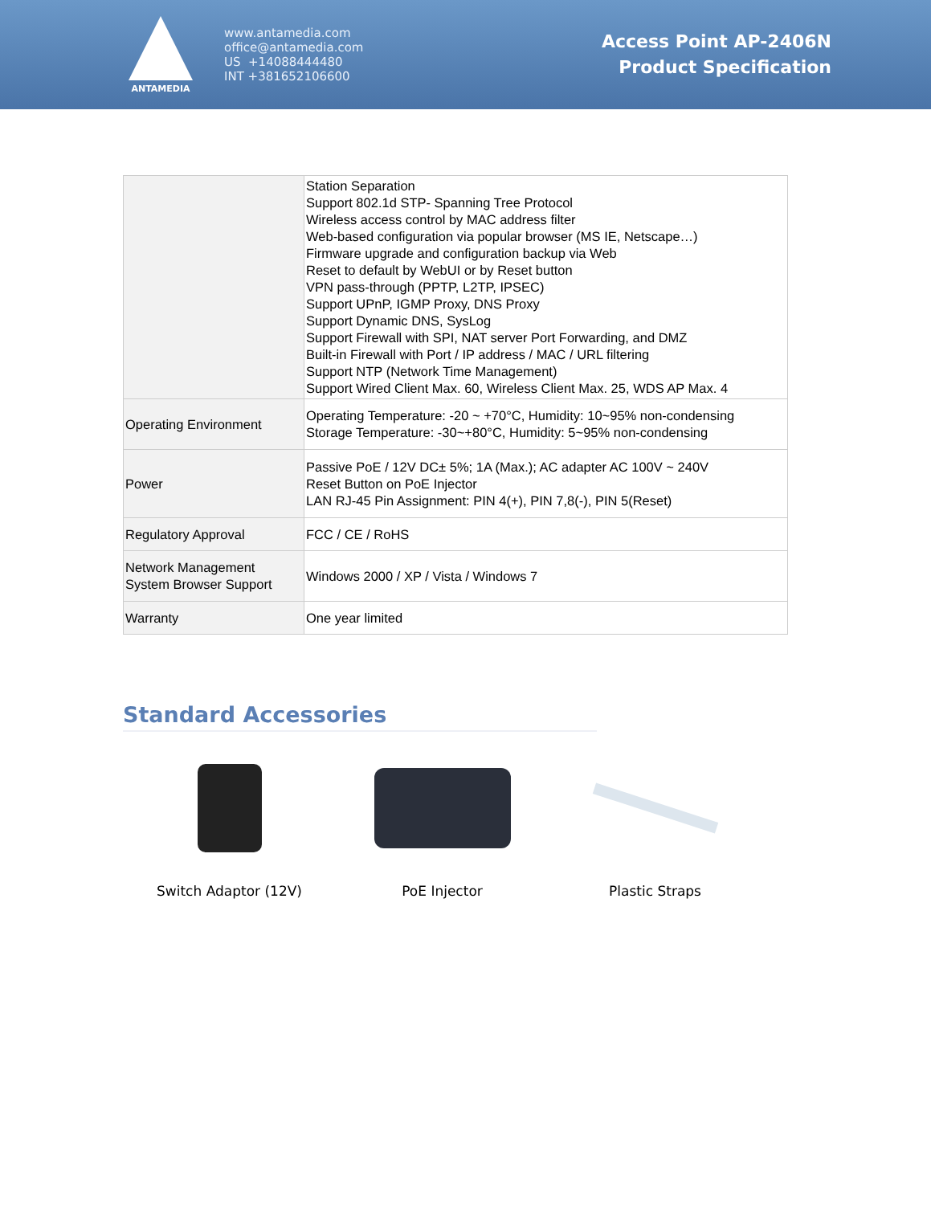ANTAMEDIA
www.antamedia.com
office@antamedia.com
US +14088444480
INT +381652106600
Access Point AP-2406N
Product Specification
| | Station Separation Support 802.1d STP- Spanning Tree Protocol Wireless access control by MAC address filter Web-based configuration via popular browser (MS IE, Netscape…) Firmware upgrade and configuration backup via Web Reset to default by WebUI or by Reset button VPN pass-through (PPTP, L2TP, IPSEC) Support UPnP, IGMP Proxy, DNS Proxy Support Dynamic DNS, SysLog Support Firewall with SPI, NAT server Port Forwarding, and DMZ Built-in Firewall with Port / IP address / MAC / URL filtering Support NTP (Network Time Management) Support Wired Client Max. 60, Wireless Client Max. 25, WDS AP Max. 4 |
| Operating Environment | Operating Temperature: -20 ~ +70°C, Humidity: 10~95% non-condensing Storage Temperature: -30~+80°C, Humidity: 5~95% non-condensing |
| Power | Passive PoE / 12V DC± 5%; 1A (Max.); AC adapter AC 100V ~ 240V Reset Button on PoE Injector LAN RJ-45 Pin Assignment: PIN 4(+), PIN 7,8(-), PIN 5(Reset) |
| Regulatory Approval | FCC / CE / RoHS |
| Network Management System Browser Support | Windows 2000 / XP / Vista / Windows 7 |
| Warranty | One year limited |
Standard Accessories
Switch Adaptor (12V) PoE Injector Plastic Straps